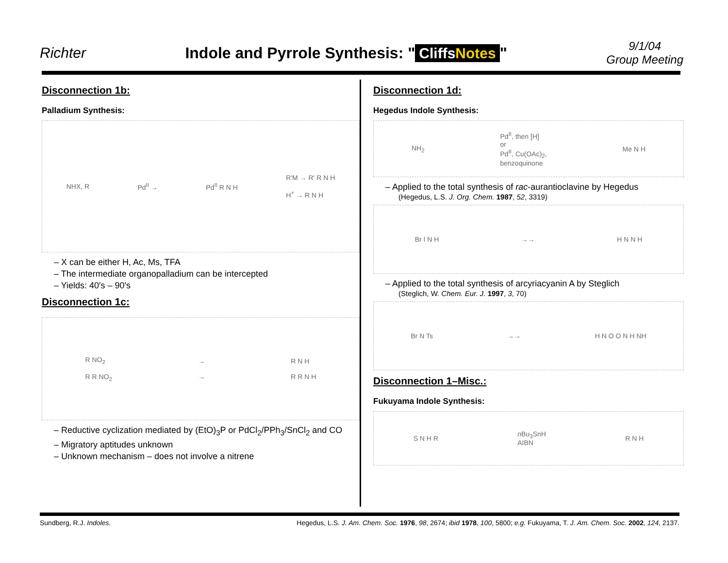Richter Indole and Pyrrole Synthesis: " CliffsNotes " 9/1/04
Group Meeting
Disconnection 1b:
Palladium Synthesis:
NHX, R Pd<sup>II</sup> → Pd<sup>II</sup> R N H R'M → R' R N H
H<sup>+</sup> → R N H
– X can be either H, Ac, Ms, TFA
– The intermediate organopalladium can be intercepted
– Yields: 40's – 90's
Disconnection 1c:
R NO<sub>2</sub>
R R NO<sub>2</sub> →
→ R N H
R R N H
– Reductive cyclization mediated by (EtO)<sub>3</sub>P or PdCl<sub>2</sub>/PPh<sub>3</sub>/SnCl<sub>2</sub> and CO
– Migratory aptitudes unknown
– Unknown mechanism – does not involve a nitrene
Disconnection 1d:
Hegedus Indole Synthesis:
NH<sub>2</sub> Pd<sup>II</sup>, then [H]
or
Pd<sup>II</sup>, Cu(OAc)<sub>2</sub>,
benzoquinone Me N H
– Applied to the total synthesis of rac-aurantioclavine by Hegedus
(Hegedus, L.S. J. Org. Chem. 1987, 52, 3319)
Br I N H →→ H N N H
– Applied to the total synthesis of arcyriacyanin A by Steglich
(Steglich, W. Chem. Eur. J. 1997, 3, 70)
Br N Ts →→ H N O O N H NH
Disconnection 1–Misc.:
Fukuyama Indole Synthesis:
S N H R n Bu<sub>3</sub>SnH
AIBN R N H
Sundberg, R.J. Indoles. Hegedus, L.S. J. Am. Chem. Soc. 1976, 98, 2674; ibid 1978, 100, 5800; e.g. Fukuyama, T. J. Am. Chem. Soc. 2002, 124, 2137.